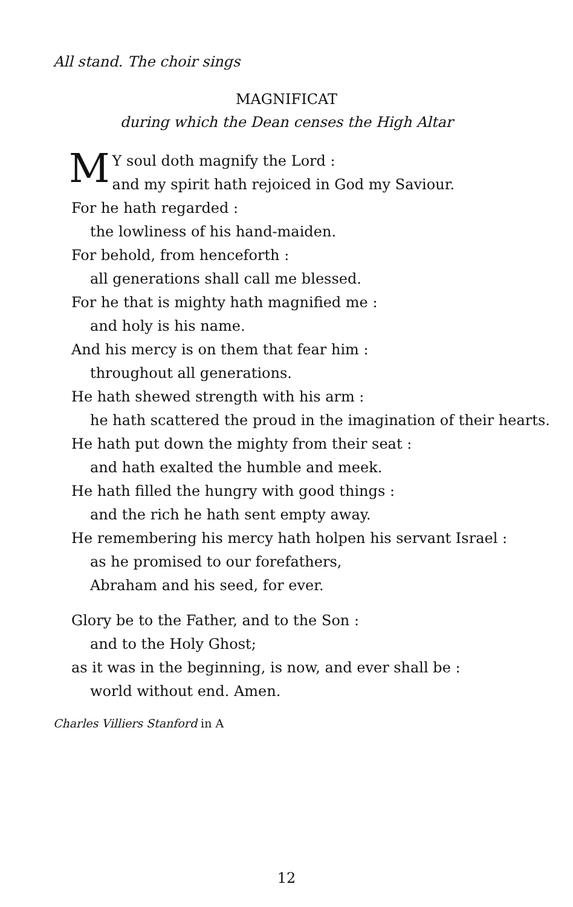All stand. The choir sings
MAGNIFICAT
during which the Dean censes the High Altar
MY soul doth magnify the Lord :
and my spirit hath rejoiced in God my Saviour.
For he hath regarded :
the lowliness of his hand-maiden.
For behold, from henceforth :
all generations shall call me blessed.
For he that is mighty hath magnified me :
and holy is his name.
And his mercy is on them that fear him :
throughout all generations.
He hath shewed strength with his arm :
he hath scattered the proud in the imagination of their hearts.
He hath put down the mighty from their seat :
and hath exalted the humble and meek.
He hath filled the hungry with good things :
and the rich he hath sent empty away.
He remembering his mercy hath holpen his servant Israel :
as he promised to our forefathers,
Abraham and his seed, for ever.
Glory be to the Father, and to the Son :
and to the Holy Ghost;
as it was in the beginning, is now, and ever shall be :
world without end. Amen.
Charles Villiers Stanford in A
12